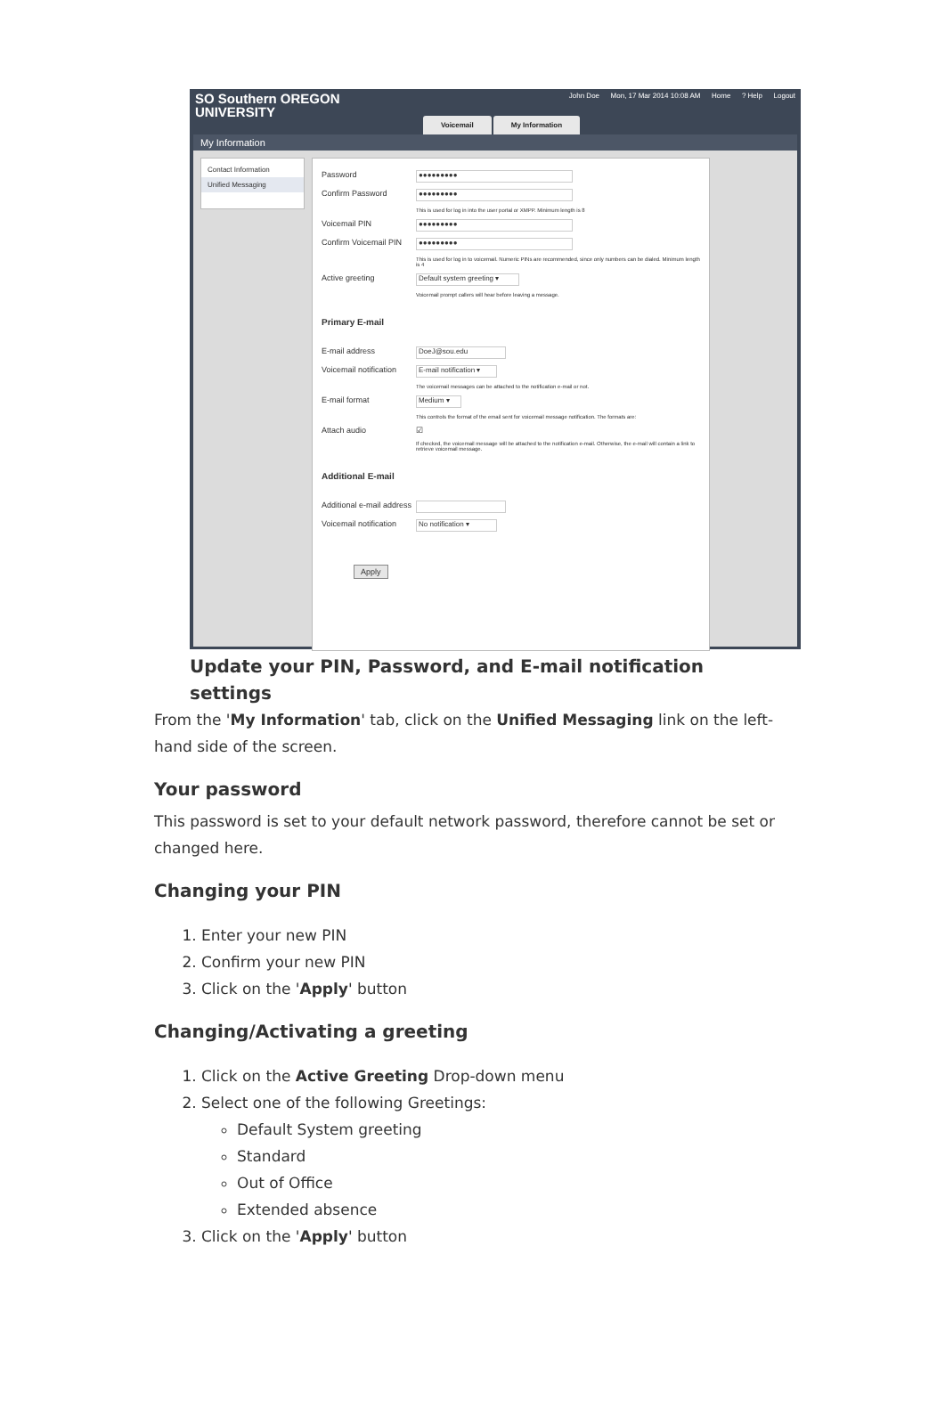SO Southern OREGON
UNIVERSITY
John Doe Mon, 17 Mar 2014 10:08 AM Home ? Help Logout
Voicemail My Information
My Information
Contact Information
Unified Messaging
Password
●●●●●●●●●
Confirm Password
●●●●●●●●●
This is used for log in into the user portal or XMPP. Minimum length is 8
Voicemail PIN
●●●●●●●●●
Confirm Voicemail PIN
●●●●●●●●●
This is used for log in to voicemail. Numeric PINs are recommended, since only numbers can be dialed. Minimum length is 4
Active greeting
Default system greeting ▾
Voicemail prompt callers will hear before leaving a message.
Primary E-mail
E-mail address
DoeJ@sou.edu
Voicemail notification
E-mail notification ▾
The voicemail messages can be attached to the notification e-mail or not.
E-mail format
Medium ▾
This controls the format of the email sent for voicemail message notification. The formats are:
Attach audio ☑
If checked, the voicemail message will be attached to the notification e-mail. Otherwise, the e-mail will contain a link to retrieve voicemail message.
Additional E-mail
Additional e-mail address
Voicemail notification
No notification ▾
Apply
Update your PIN, Password, and E-mail notification settings
From the 'My Information' tab, click on the Unified Messaging link on the left-hand side of the screen.
Your password
This password is set to your default network password, therefore cannot be set or changed here.
Changing your PIN
1. Enter your new PIN
2. Confirm your new PIN
3. Click on the 'Apply' button
Changing/Activating a greeting
1. Click on the Active Greeting Drop-down menu
2. Select one of the following Greetings:
Default System greeting
Standard
Out of Office
Extended absence
3. Click on the 'Apply' button